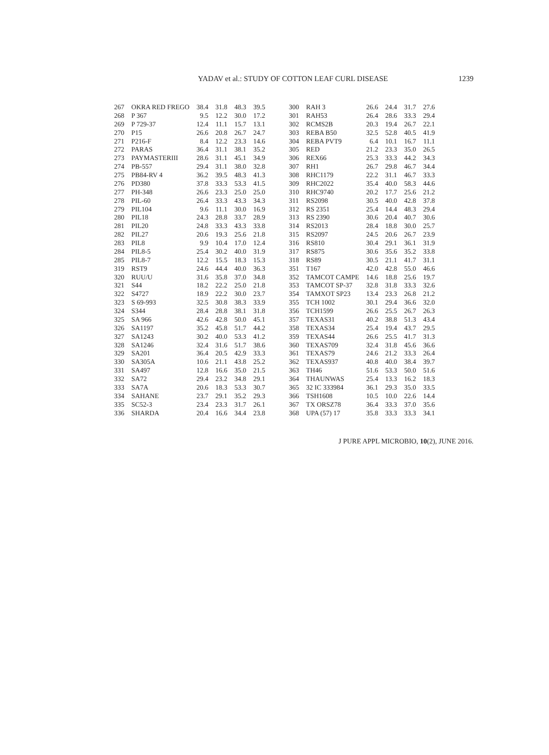YADAV et al.: STUDY OF COTTON LEAF CURL DISEASE 1239
| 267 | OKRA RED FREGO | 38.4 | 31.8 | 48.3 | 39.5 | 300 | RAH 3 | 26.6 | 24.4 | 31.7 | 27.6 |
| 268 | P 367 | 9.5 | 12.2 | 30.0 | 17.2 | 301 | RAH53 | 26.4 | 28.6 | 33.3 | 29.4 |
| 269 | P 729-37 | 12.4 | 11.1 | 15.7 | 13.1 | 302 | RCMS2B | 20.3 | 19.4 | 26.7 | 22.1 |
| 270 | P15 | 26.6 | 20.8 | 26.7 | 24.7 | 303 | REBA B50 | 32.5 | 52.8 | 40.5 | 41.9 |
| 271 | P216-F | 8.4 | 12.2 | 23.3 | 14.6 | 304 | REBA PVT9 | 6.4 | 10.1 | 16.7 | 11.1 |
| 272 | PARAS | 36.4 | 31.1 | 38.1 | 35.2 | 305 | RED | 21.2 | 23.3 | 35.0 | 26.5 |
| 273 | PAYMASTERIII | 28.6 | 31.1 | 45.1 | 34.9 | 306 | REX66 | 25.3 | 33.3 | 44.2 | 34.3 |
| 274 | PB-557 | 29.4 | 31.1 | 38.0 | 32.8 | 307 | RH1 | 26.7 | 29.8 | 46.7 | 34.4 |
| 275 | PB84-RV 4 | 36.2 | 39.5 | 48.3 | 41.3 | 308 | RHC1179 | 22.2 | 31.1 | 46.7 | 33.3 |
| 276 | PD380 | 37.8 | 33.3 | 53.3 | 41.5 | 309 | RHC2022 | 35.4 | 40.0 | 58.3 | 44.6 |
| 277 | PH-348 | 26.6 | 23.3 | 25.0 | 25.0 | 310 | RHC9740 | 20.2 | 17.7 | 25.6 | 21.2 |
| 278 | PIL-60 | 26.4 | 33.3 | 43.3 | 34.3 | 311 | RS2098 | 30.5 | 40.0 | 42.8 | 37.8 |
| 279 | PIL104 | 9.6 | 11.1 | 30.0 | 16.9 | 312 | RS 2351 | 25.4 | 14.4 | 48.3 | 29.4 |
| 280 | PIL18 | 24.3 | 28.8 | 33.7 | 28.9 | 313 | RS 2390 | 30.6 | 20.4 | 40.7 | 30.6 |
| 281 | PIL20 | 24.8 | 33.3 | 43.3 | 33.8 | 314 | RS2013 | 28.4 | 18.8 | 30.0 | 25.7 |
| 282 | PIL27 | 20.6 | 19.3 | 25.6 | 21.8 | 315 | RS2097 | 24.5 | 20.6 | 26.7 | 23.9 |
| 283 | PIL8 | 9.9 | 10.4 | 17.0 | 12.4 | 316 | RS810 | 30.4 | 29.1 | 36.1 | 31.9 |
| 284 | PIL8-5 | 25.4 | 30.2 | 40.0 | 31.9 | 317 | RS875 | 30.6 | 35.6 | 35.2 | 33.8 |
| 285 | PIL8-7 | 12.2 | 15.5 | 18.3 | 15.3 | 318 | RS89 | 30.5 | 21.1 | 41.7 | 31.1 |
| 319 | RST9 | 24.6 | 44.4 | 40.0 | 36.3 | 351 | T167 | 42.0 | 42.8 | 55.0 | 46.6 |
| 320 | RUU/U | 31.6 | 35.8 | 37.0 | 34.8 | 352 | TAMCOT CAMPE | 14.6 | 18.8 | 25.6 | 19.7 |
| 321 | S44 | 18.2 | 22.2 | 25.0 | 21.8 | 353 | TAMCOT SP-37 | 32.8 | 31.8 | 33.3 | 32.6 |
| 322 | S4727 | 18.9 | 22.2 | 30.0 | 23.7 | 354 | TAMXOT SP23 | 13.4 | 23.3 | 26.8 | 21.2 |
| 323 | S 69-993 | 32.5 | 30.8 | 38.3 | 33.9 | 355 | TCH 1002 | 30.1 | 29.4 | 36.6 | 32.0 |
| 324 | S344 | 28.4 | 28.8 | 38.1 | 31.8 | 356 | TCH1599 | 26.6 | 25.5 | 26.7 | 26.3 |
| 325 | SA 966 | 42.6 | 42.8 | 50.0 | 45.1 | 357 | TEXAS31 | 40.2 | 38.8 | 51.3 | 43.4 |
| 326 | SA1197 | 35.2 | 45.8 | 51.7 | 44.2 | 358 | TEXAS34 | 25.4 | 19.4 | 43.7 | 29.5 |
| 327 | SA1243 | 30.2 | 40.0 | 53.3 | 41.2 | 359 | TEXAS44 | 26.6 | 25.5 | 41.7 | 31.3 |
| 328 | SA1246 | 32.4 | 31.6 | 51.7 | 38.6 | 360 | TEXAS709 | 32.4 | 31.8 | 45.6 | 36.6 |
| 329 | SA201 | 36.4 | 20.5 | 42.9 | 33.3 | 361 | TEXAS79 | 24.6 | 21.2 | 33.3 | 26.4 |
| 330 | SA305A | 10.6 | 21.1 | 43.8 | 25.2 | 362 | TEXAS937 | 40.8 | 40.0 | 38.4 | 39.7 |
| 331 | SA497 | 12.8 | 16.6 | 35.0 | 21.5 | 363 | TH46 | 51.6 | 53.3 | 50.0 | 51.6 |
| 332 | SA72 | 29.4 | 23.2 | 34.8 | 29.1 | 364 | THAUNWAS | 25.4 | 13.3 | 16.2 | 18.3 |
| 333 | SA7A | 20.6 | 18.3 | 53.3 | 30.7 | 365 | 32 IC 333984 | 36.1 | 29.3 | 35.0 | 33.5 |
| 334 | SAHANE | 23.7 | 29.1 | 35.2 | 29.3 | 366 | TSH1608 | 10.5 | 10.0 | 22.6 | 14.4 |
| 335 | SC52-3 | 23.4 | 23.3 | 31.7 | 26.1 | 367 | TX ORSZ78 | 36.4 | 33.3 | 37.0 | 35.6 |
| 336 | SHARDA | 20.4 | 16.6 | 34.4 | 23.8 | 368 | UPA (57) 17 | 35.8 | 33.3 | 33.3 | 34.1 |
J PURE APPL MICROBIO, 10(2), JUNE 2016.